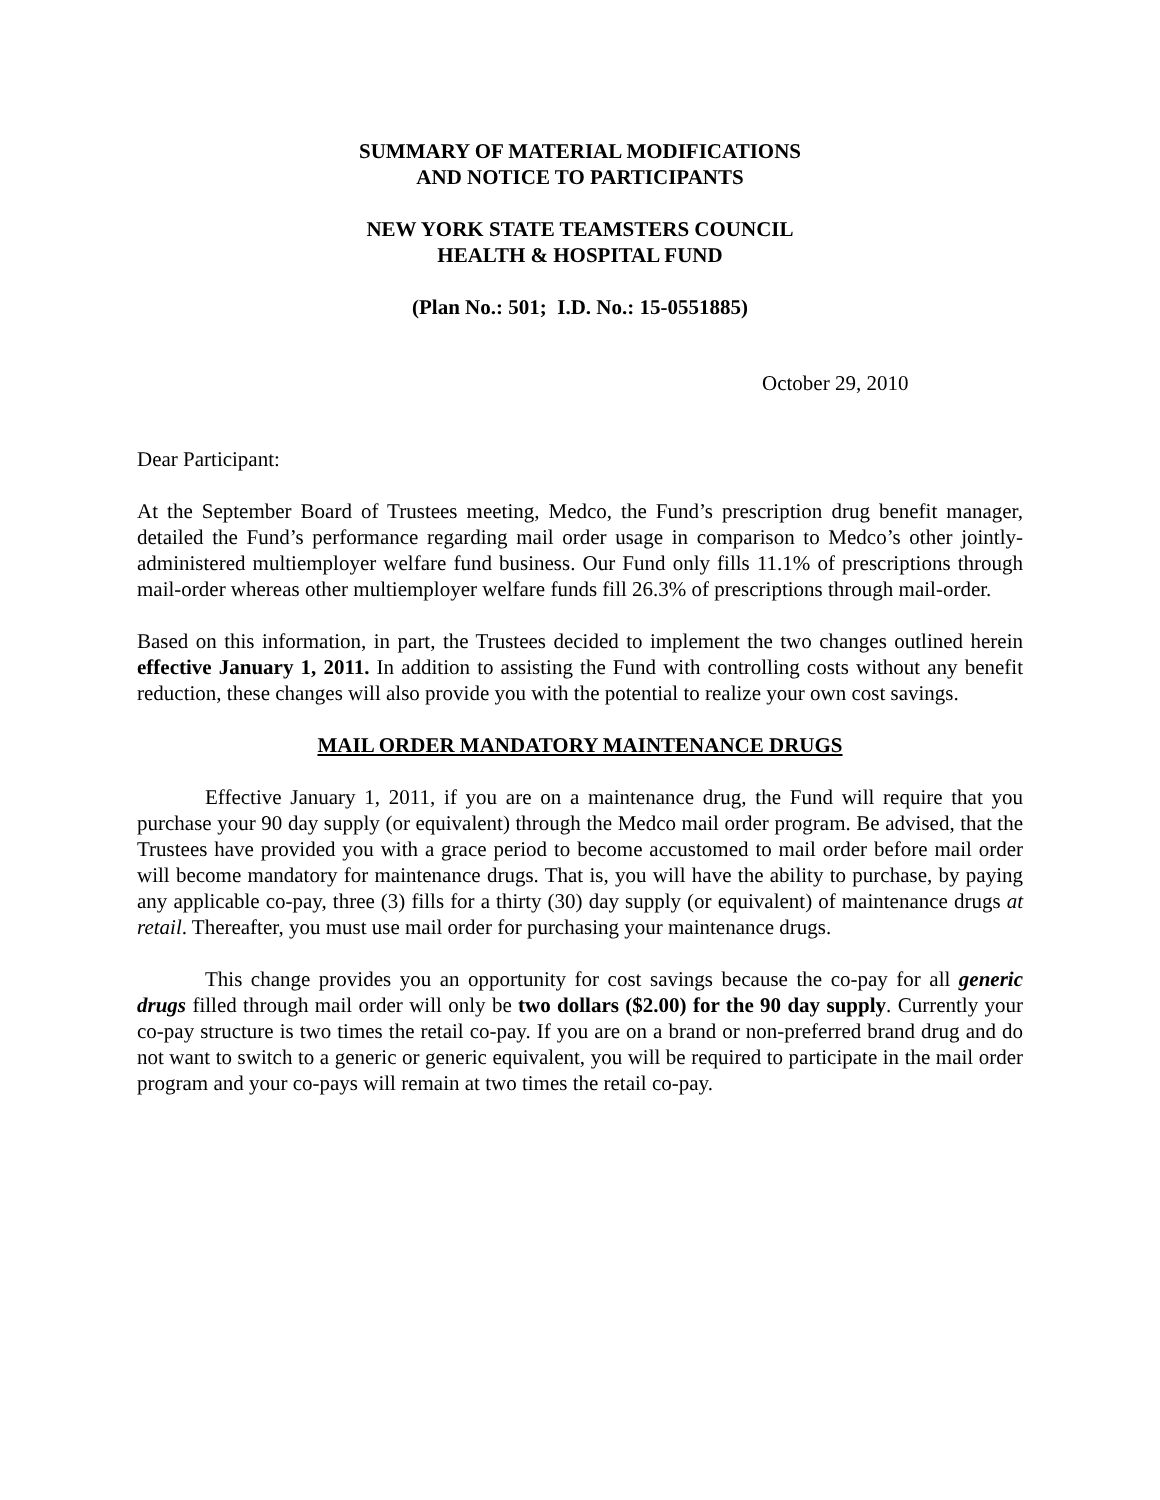SUMMARY OF MATERIAL MODIFICATIONS
AND NOTICE TO PARTICIPANTS
NEW YORK STATE TEAMSTERS COUNCIL
HEALTH & HOSPITAL FUND
(Plan No.: 501; I.D. No.: 15-0551885)
October 29, 2010
Dear Participant:
At the September Board of Trustees meeting, Medco, the Fund’s prescription drug benefit manager, detailed the Fund’s performance regarding mail order usage in comparison to Medco’s other jointly-administered multiemployer welfare fund business. Our Fund only fills 11.1% of prescriptions through mail-order whereas other multiemployer welfare funds fill 26.3% of prescriptions through mail-order.
Based on this information, in part, the Trustees decided to implement the two changes outlined herein effective January 1, 2011. In addition to assisting the Fund with controlling costs without any benefit reduction, these changes will also provide you with the potential to realize your own cost savings.
MAIL ORDER MANDATORY MAINTENANCE DRUGS
Effective January 1, 2011, if you are on a maintenance drug, the Fund will require that you purchase your 90 day supply (or equivalent) through the Medco mail order program. Be advised, that the Trustees have provided you with a grace period to become accustomed to mail order before mail order will become mandatory for maintenance drugs. That is, you will have the ability to purchase, by paying any applicable co-pay, three (3) fills for a thirty (30) day supply (or equivalent) of maintenance drugs at retail. Thereafter, you must use mail order for purchasing your maintenance drugs.
This change provides you an opportunity for cost savings because the co-pay for all generic drugs filled through mail order will only be two dollars ($2.00) for the 90 day supply. Currently your co-pay structure is two times the retail co-pay. If you are on a brand or non-preferred brand drug and do not want to switch to a generic or generic equivalent, you will be required to participate in the mail order program and your co-pays will remain at two times the retail co-pay.